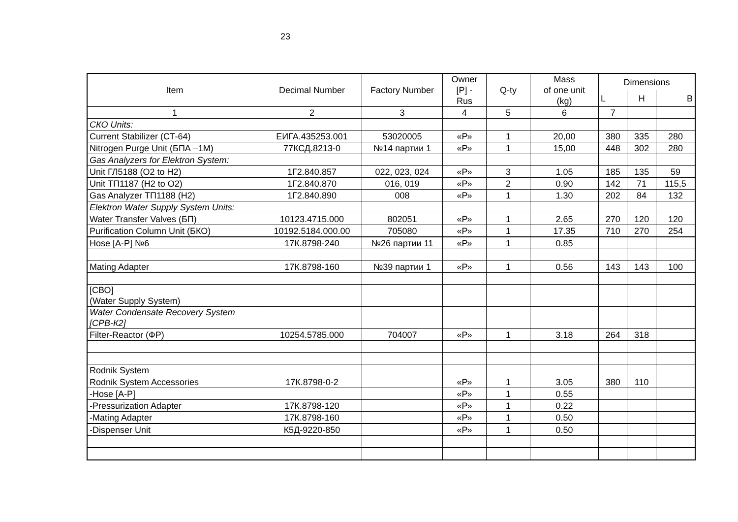23
| Item | Decimal Number | Factory Number | Owner [P] - Rus | Q-ty | Mass of one unit (kg) | Dimensions | | |
| --- | --- | --- | --- | --- | --- | --- | --- | --- |
| | | | | | | L | H | B |
| 1 | 2 | 3 | 4 | 5 | 6 | 7 | | |
| СКО Units: | | | | | | | | |
| Current Stabilizer (СТ-64) | ЕИГА.435253.001 | 53020005 | «Р» | 1 | 20,00 | 380 | 335 | 280 |
| Nitrogen Purge Unit (БПА –1М) | 77КСД.8213-0 | №14 партии 1 | «Р» | 1 | 15,00 | 448 | 302 | 280 |
| Gas Analyzers for Elektron System: | | | | | | | | |
| Unit ГЛ5188 (O2 to H2) | 1Г2.840.857 | 022, 023, 024 | «Р» | 3 | 1.05 | 185 | 135 | 59 |
| Unit ТП1187 (H2 to O2) | 1Г2.840.870 | 016, 019 | «Р» | 2 | 0.90 | 142 | 71 | 115,5 |
| Gas Analyzer ТП1188 (H2) | 1Г2.840.890 | 008 | «Р» | 1 | 1.30 | 202 | 84 | 132 |
| Elektron Water Supply System Units: | | | | | | | | |
| Water Transfer Valves (БП) | 10123.4715.000 | 802051 | «Р» | 1 | 2.65 | 270 | 120 | 120 |
| Purification Column Unit (БКО) | 10192.5184.000.00 | 705080 | «Р» | 1 | 17.35 | 710 | 270 | 254 |
| Hose [A-P] №6 | 17К.8798-240 | №26 партии 11 | «Р» | 1 | 0.85 | | | |
| Mating Adapter | 17К.8798-160 | №39 партии 1 | «Р» | 1 | 0.56 | 143 | 143 | 100 |
| [СВО] (Water Supply System) | | | | | | | | |
| Water Condensate Recovery System [СРВ-К2] | | | | | | | | |
| Filter-Reactor (ФР) | 10254.5785.000 | 704007 | «Р» | 1 | 3.18 | 264 | 318 | |
| Rodnik System | | | | | | | | |
| Rodnik System Accessories | 17К.8798-0-2 | | «Р» | 1 | 3.05 | 380 | 110 | |
| -Hose [A-P] | | | «Р» | 1 | 0.55 | | | |
| -Pressurization Adapter | 17К.8798-120 | | «Р» | 1 | 0.22 | | | |
| -Mating Adapter | 17К.8798-160 | | «Р» | 1 | 0.50 | | | |
| -Dispenser Unit | К5Д-9220-850 | | «Р» | 1 | 0.50 | | | |